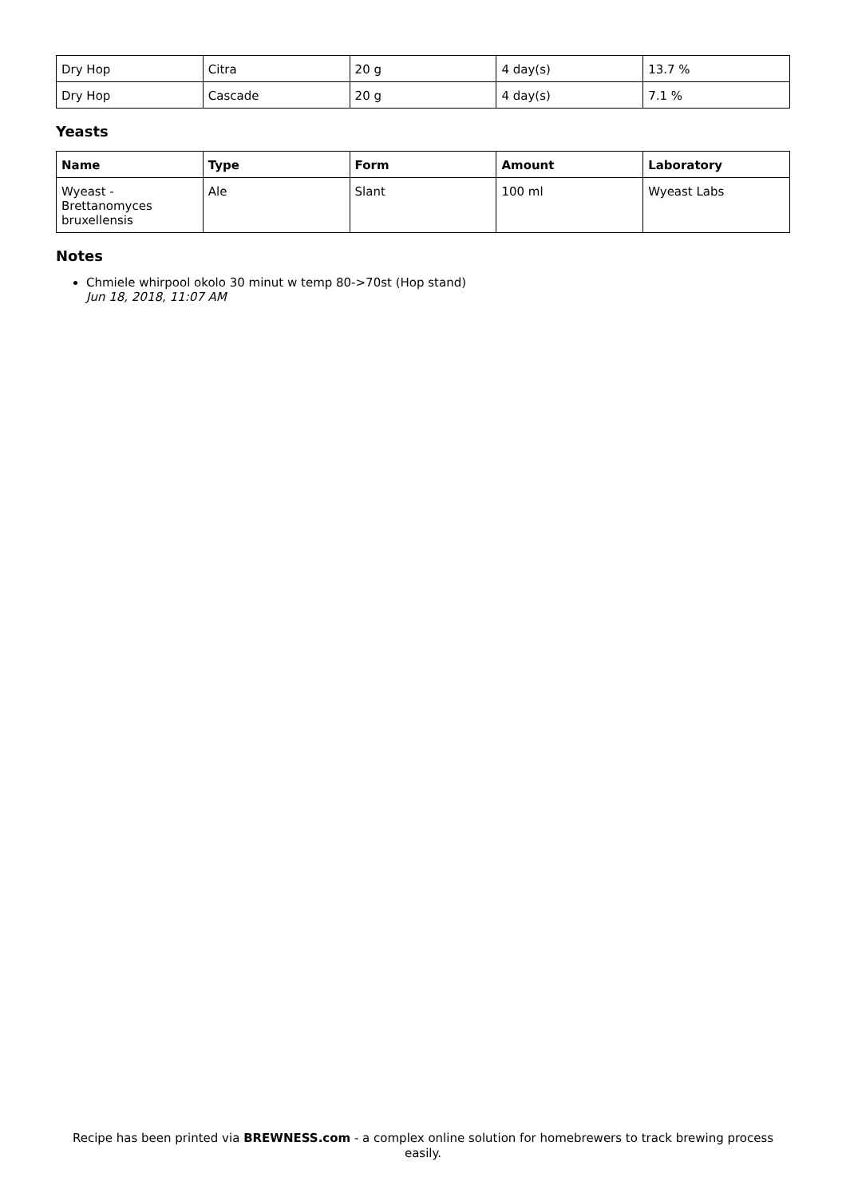| Dry Hop | Citra | 20 g | 4 day(s) | 13.7 % |
| Dry Hop | Cascade | 20 g | 4 day(s) | 7.1 % |
Yeasts
| Name | Type | Form | Amount | Laboratory |
| --- | --- | --- | --- | --- |
| Wyeast - Brettanomyces bruxellensis | Ale | Slant | 100 ml | Wyeast Labs |
Notes
Chmiele whirpool okolo 30 minut w temp 80->70st (Hop stand)
Jun 18, 2018, 11:07 AM
Recipe has been printed via BREWNESS.com - a complex online solution for homebrewers to track brewing process easily.